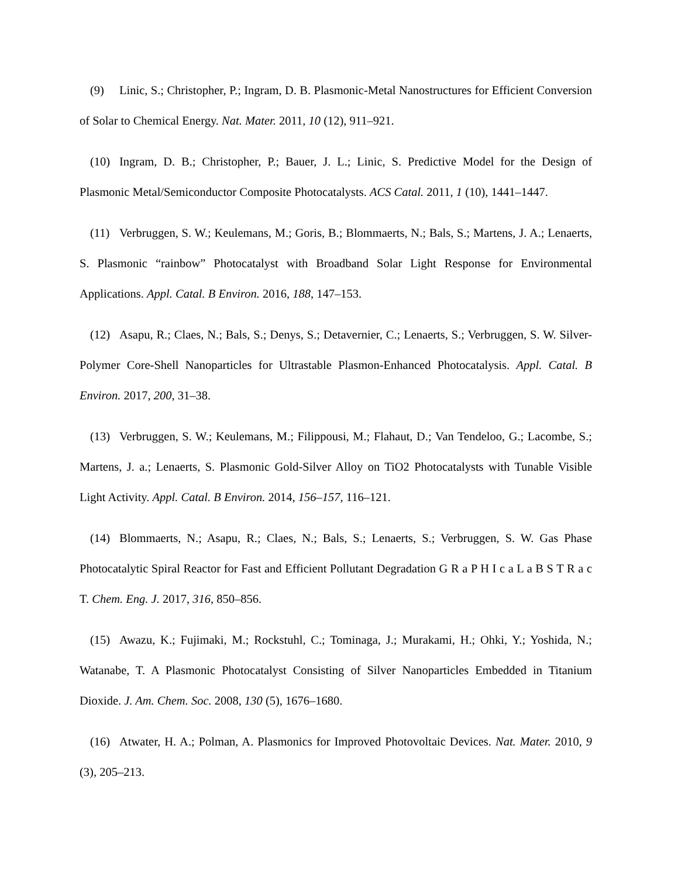(9) Linic, S.; Christopher, P.; Ingram, D. B. Plasmonic-Metal Nanostructures for Efficient Conversion of Solar to Chemical Energy. Nat. Mater. 2011, 10 (12), 911–921.
(10) Ingram, D. B.; Christopher, P.; Bauer, J. L.; Linic, S. Predictive Model for the Design of Plasmonic Metal/Semiconductor Composite Photocatalysts. ACS Catal. 2011, 1 (10), 1441–1447.
(11) Verbruggen, S. W.; Keulemans, M.; Goris, B.; Blommaerts, N.; Bals, S.; Martens, J. A.; Lenaerts, S. Plasmonic “rainbow” Photocatalyst with Broadband Solar Light Response for Environmental Applications. Appl. Catal. B Environ. 2016, 188, 147–153.
(12) Asapu, R.; Claes, N.; Bals, S.; Denys, S.; Detavernier, C.; Lenaerts, S.; Verbruggen, S. W. Silver-Polymer Core-Shell Nanoparticles for Ultrastable Plasmon-Enhanced Photocatalysis. Appl. Catal. B Environ. 2017, 200, 31–38.
(13) Verbruggen, S. W.; Keulemans, M.; Filippousi, M.; Flahaut, D.; Van Tendeloo, G.; Lacombe, S.; Martens, J. a.; Lenaerts, S. Plasmonic Gold-Silver Alloy on TiO2 Photocatalysts with Tunable Visible Light Activity. Appl. Catal. B Environ. 2014, 156–157, 116–121.
(14) Blommaerts, N.; Asapu, R.; Claes, N.; Bals, S.; Lenaerts, S.; Verbruggen, S. W. Gas Phase Photocatalytic Spiral Reactor for Fast and Efficient Pollutant Degradation G R a P H I c a L a B S T R a c T. Chem. Eng. J. 2017, 316, 850–856.
(15) Awazu, K.; Fujimaki, M.; Rockstuhl, C.; Tominaga, J.; Murakami, H.; Ohki, Y.; Yoshida, N.; Watanabe, T. A Plasmonic Photocatalyst Consisting of Silver Nanoparticles Embedded in Titanium Dioxide. J. Am. Chem. Soc. 2008, 130 (5), 1676–1680.
(16) Atwater, H. A.; Polman, A. Plasmonics for Improved Photovoltaic Devices. Nat. Mater. 2010, 9 (3), 205–213.